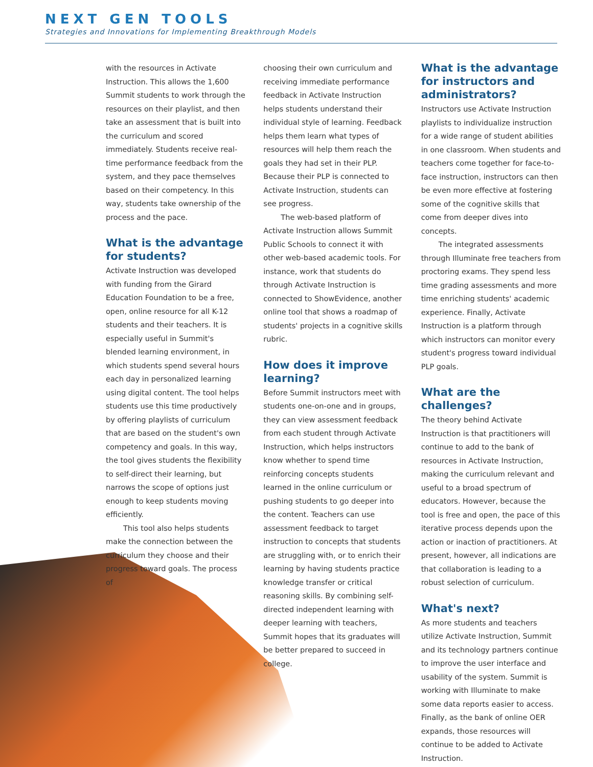NEXT GEN TOOLS
Strategies and Innovations for Implementing Breakthrough Models
with the resources in Activate Instruction. This allows the 1,600 Summit students to work through the resources on their playlist, and then take an assessment that is built into the curriculum and scored immediately. Students receive real-time performance feedback from the system, and they pace themselves based on their competency. In this way, students take ownership of the process and the pace.
What is the advantage for students?
Activate Instruction was developed with funding from the Girard Education Foundation to be a free, open, online resource for all K-12 students and their teachers. It is especially useful in Summit's blended learning environment, in which students spend several hours each day in personalized learning using digital content. The tool helps students use this time productively by offering playlists of curriculum that are based on the student's own competency and goals. In this way, the tool gives students the flexibility to self-direct their learning, but narrows the scope of options just enough to keep students moving efficiently.
This tool also helps students make the connection between the curriculum they choose and their progress toward goals. The process of
choosing their own curriculum and receiving immediate performance feedback in Activate Instruction helps students understand their individual style of learning. Feedback helps them learn what types of resources will help them reach the goals they had set in their PLP. Because their PLP is connected to Activate Instruction, students can see progress.
The web-based platform of Activate Instruction allows Summit Public Schools to connect it with other web-based academic tools. For instance, work that students do through Activate Instruction is connected to ShowEvidence, another online tool that shows a roadmap of students' projects in a cognitive skills rubric.
How does it improve learning?
Before Summit instructors meet with students one-on-one and in groups, they can view assessment feedback from each student through Activate Instruction, which helps instructors know whether to spend time reinforcing concepts students learned in the online curriculum or pushing students to go deeper into the content. Teachers can use assessment feedback to target instruction to concepts that students are struggling with, or to enrich their learning by having students practice knowledge transfer or critical reasoning skills. By combining self-directed independent learning with deeper learning with teachers, Summit hopes that its graduates will be better prepared to succeed in college.
What is the advantage for instructors and administrators?
Instructors use Activate Instruction playlists to individualize instruction for a wide range of student abilities in one classroom. When students and teachers come together for face-to-face instruction, instructors can then be even more effective at fostering some of the cognitive skills that come from deeper dives into concepts.
The integrated assessments through Illuminate free teachers from proctoring exams. They spend less time grading assessments and more time enriching students' academic experience. Finally, Activate Instruction is a platform through which instructors can monitor every student's progress toward individual PLP goals.
What are the challenges?
The theory behind Activate Instruction is that practitioners will continue to add to the bank of resources in Activate Instruction, making the curriculum relevant and useful to a broad spectrum of educators. However, because the tool is free and open, the pace of this iterative process depends upon the action or inaction of practitioners. At present, however, all indications are that collaboration is leading to a robust selection of curriculum.
What's next?
As more students and teachers utilize Activate Instruction, Summit and its technology partners continue to improve the user interface and usability of the system. Summit is working with Illuminate to make some data reports easier to access. Finally, as the bank of online OER expands, those resources will continue to be added to Activate Instruction.